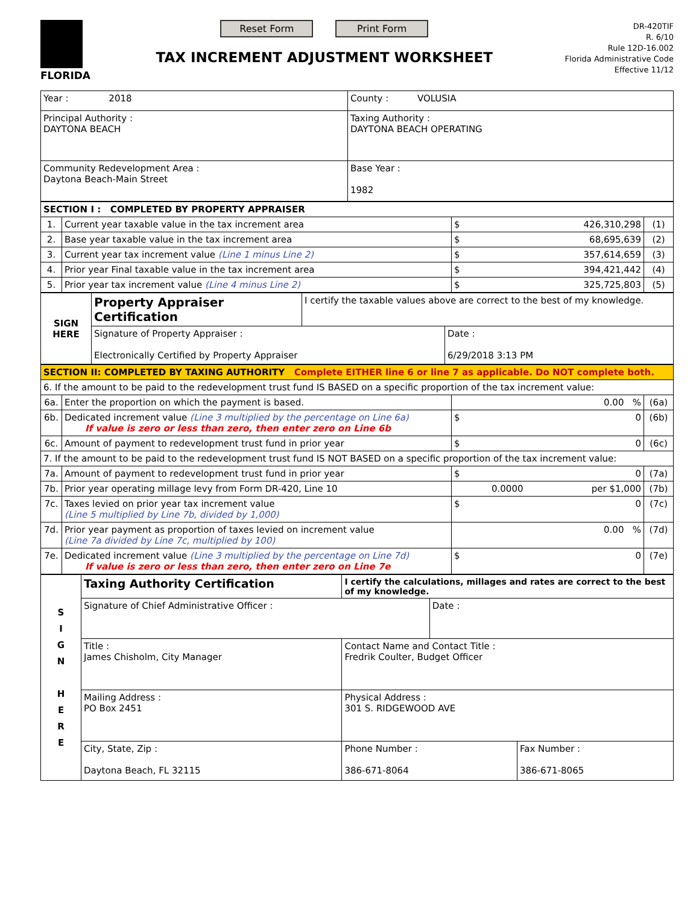FLORIDA
Reset Form Print Form
TAX INCREMENT ADJUSTMENT WORKSHEET
DR-420TIF
R. 6/10
Rule 12D-16.002
Florida Administrative Code
Effective 11/12
| Year : 2018 | County : VOLUSIA |
| Principal Authority : DAYTONA BEACH | Taxing Authority : DAYTONA BEACH OPERATING |
| Community Redevelopment Area : Daytona Beach-Main Street | Base Year : 1982 |
| SECTION I : COMPLETED BY PROPERTY APPRAISER | | | |
| 1. | Current year taxable value in the tax increment area | $ 426,310,298 | (1) |
| 2. | Base year taxable value in the tax increment area | $ 68,695,639 | (2) |
| 3. | Current year tax increment value (Line 1 minus Line 2) | $ 357,614,659 | (3) |
| 4. | Prior year Final taxable value in the tax increment area | $ 394,421,442 | (4) |
| 5. | Prior year tax increment value (Line 4 minus Line 2) | $ 325,725,803 | (5) |
| SIGN HERE | Property Appraiser Certification | I certify the taxable values above are correct to the best of my knowledge. | |
| | Signature of Property Appraiser : Electronically Certified by Property Appraiser | | Date : 6/29/2018 3:13 PM |
| SECTION II: COMPLETED BY TAXING AUTHORITY Complete EITHER line 6 or line 7 as applicable. Do NOT complete both. | | | |
| 6. If the amount to be paid to the redevelopment trust fund IS BASED on a specific proportion of the tax increment value: | | | |
| 6a. | Enter the proportion on which the payment is based. | 0.00 % | (6a) |
| 6b. | Dedicated increment value (Line 3 multiplied by the percentage on Line 6a) If value is zero or less than zero, then enter zero on Line 6b | $ 0 | (6b) |
| 6c. | Amount of payment to redevelopment trust fund in prior year | $ 0 | (6c) |
| 7. If the amount to be paid to the redevelopment trust fund IS NOT BASED on a specific proportion of the tax increment value: | | | |
| 7a. | Amount of payment to redevelopment trust fund in prior year | $ 0 | (7a) |
| 7b. | Prior year operating millage levy from Form DR-420, Line 10 | 0.0000 per $1,000 | (7b) |
| 7c. | Taxes levied on prior year tax increment value (Line 5 multiplied by Line 7b, divided by 1,000) | $ 0 | (7c) |
| 7d. | Prior year payment as proportion of taxes levied on increment value (Line 7a divided by Line 7c, multiplied by 100) | 0.00 % | (7d) |
| 7e. | Dedicated increment value (Line 3 multiplied by the percentage on Line 7d) If value is zero or less than zero, then enter zero on Line 7e | $ 0 | (7e) |
| S I G N H E R E | Taxing Authority Certification | I certify the calculations, millages and rates are correct to the best of my knowledge. | | |
| | Signature of Chief Administrative Officer : | | Date : | |
| | Title : James Chisholm, City Manager | Contact Name and Contact Title : Fredrik Coulter, Budget Officer | | |
| | Mailing Address : PO Box 2451 | Physical Address : 301 S. RIDGEWOOD AVE | | |
| | City, State, Zip : Daytona Beach, FL 32115 | Phone Number : 386-671-8064 | | Fax Number : 386-671-8065 |